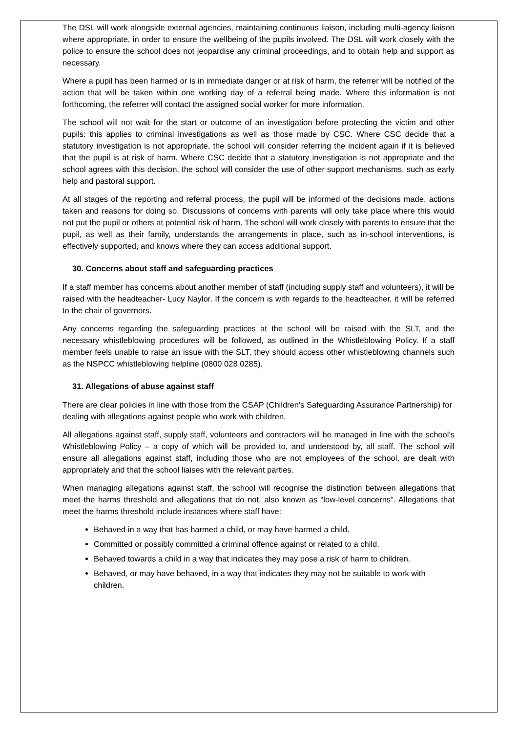The DSL will work alongside external agencies, maintaining continuous liaison, including multi-agency liaison where appropriate, in order to ensure the wellbeing of the pupils involved. The DSL will work closely with the police to ensure the school does not jeopardise any criminal proceedings, and to obtain help and support as necessary.
Where a pupil has been harmed or is in immediate danger or at risk of harm, the referrer will be notified of the action that will be taken within one working day of a referral being made. Where this information is not forthcoming, the referrer will contact the assigned social worker for more information.
The school will not wait for the start or outcome of an investigation before protecting the victim and other pupils: this applies to criminal investigations as well as those made by CSC. Where CSC decide that a statutory investigation is not appropriate, the school will consider referring the incident again if it is believed that the pupil is at risk of harm. Where CSC decide that a statutory investigation is not appropriate and the school agrees with this decision, the school will consider the use of other support mechanisms, such as early help and pastoral support.
At all stages of the reporting and referral process, the pupil will be informed of the decisions made, actions taken and reasons for doing so. Discussions of concerns with parents will only take place where this would not put the pupil or others at potential risk of harm. The school will work closely with parents to ensure that the pupil, as well as their family, understands the arrangements in place, such as in-school interventions, is effectively supported, and knows where they can access additional support.
30. Concerns about staff and safeguarding practices
If a staff member has concerns about another member of staff (including supply staff and volunteers), it will be raised with the headteacher- Lucy Naylor. If the concern is with regards to the headteacher, it will be referred to the chair of governors.
Any concerns regarding the safeguarding practices at the school will be raised with the SLT, and the necessary whistleblowing procedures will be followed, as outlined in the Whistleblowing Policy. If a staff member feels unable to raise an issue with the SLT, they should access other whistleblowing channels such as the NSPCC whistleblowing helpline (0800 028 0285).
31. Allegations of abuse against staff
There are clear policies in line with those from the CSAP (Children's Safeguarding Assurance Partnership) for dealing with allegations against people who work with children.
All allegations against staff, supply staff, volunteers and contractors will be managed in line with the school’s Whistleblowing Policy – a copy of which will be provided to, and understood by, all staff. The school will ensure all allegations against staff, including those who are not employees of the school, are dealt with appropriately and that the school liaises with the relevant parties.
When managing allegations against staff, the school will recognise the distinction between allegations that meet the harms threshold and allegations that do not, also known as “low-level concerns”. Allegations that meet the harms threshold include instances where staff have:
Behaved in a way that has harmed a child, or may have harmed a child.
Committed or possibly committed a criminal offence against or related to a child.
Behaved towards a child in a way that indicates they may pose a risk of harm to children.
Behaved, or may have behaved, in a way that indicates they may not be suitable to work with children.